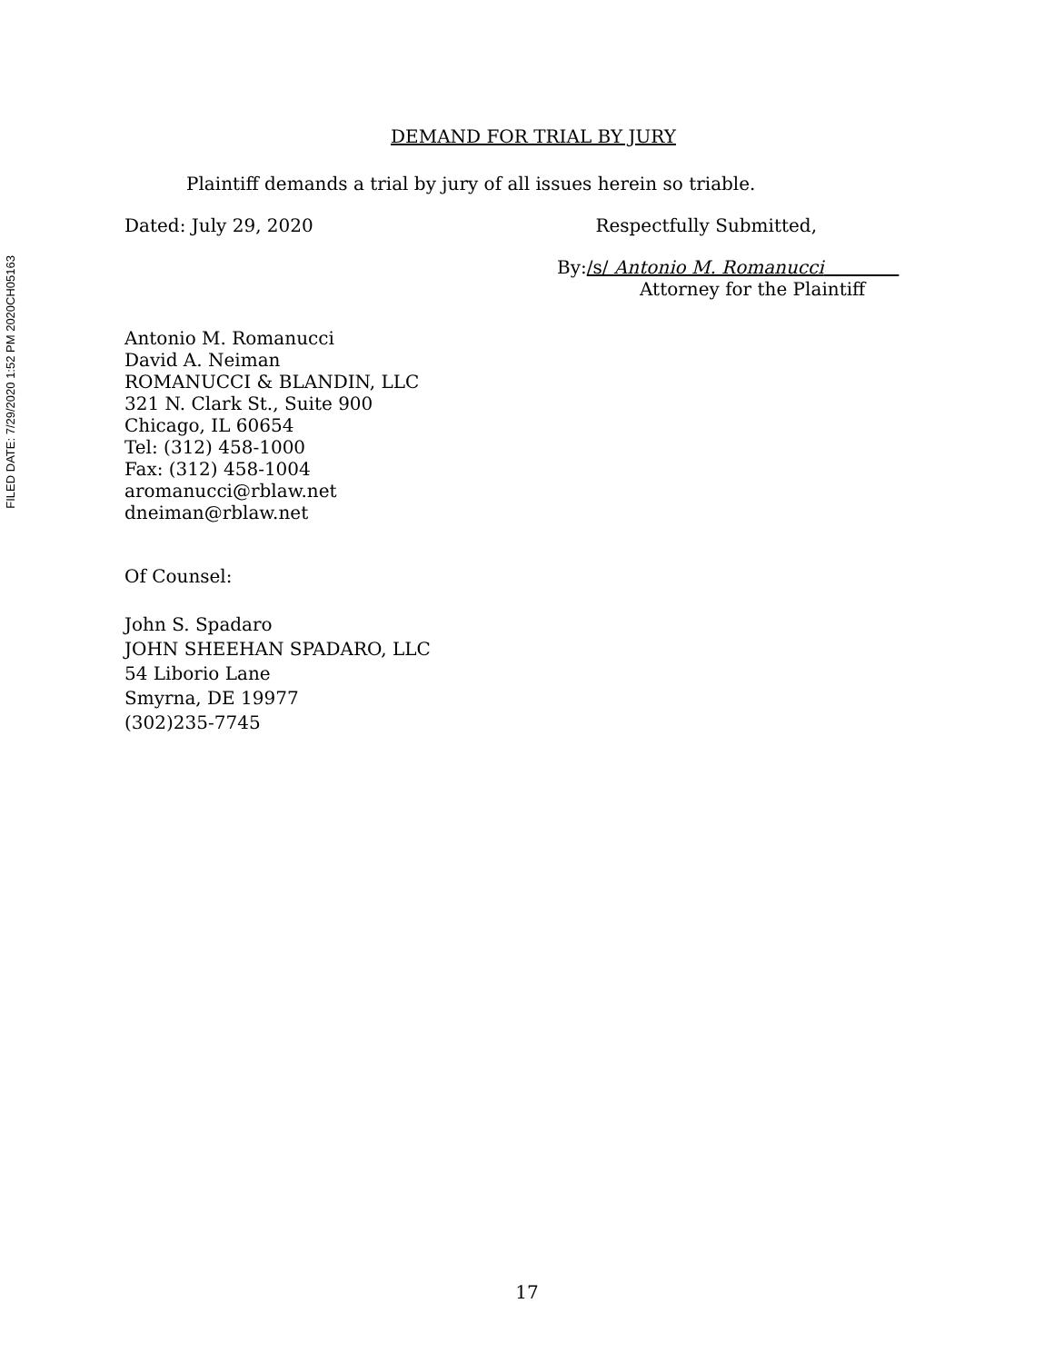FILED DATE: 7/29/2020 1:52 PM 2020CH05163
DEMAND FOR TRIAL BY JURY
Plaintiff demands a trial by jury of all issues herein so triable.
Dated: July 29, 2020 Respectfully Submitted,
By:/s/ Antonio M. Romanucci
Attorney for the Plaintiff
Antonio M. Romanucci
David A. Neiman
ROMANUCCI & BLANDIN, LLC
321 N. Clark St., Suite 900
Chicago, IL 60654
Tel: (312) 458-1000
Fax: (312) 458-1004
aromanucci@rblaw.net
dneiman@rblaw.net
Of Counsel:
John S. Spadaro
JOHN SHEEHAN SPADARO, LLC
54 Liborio Lane
Smyrna, DE 19977
(302)235-7745
17